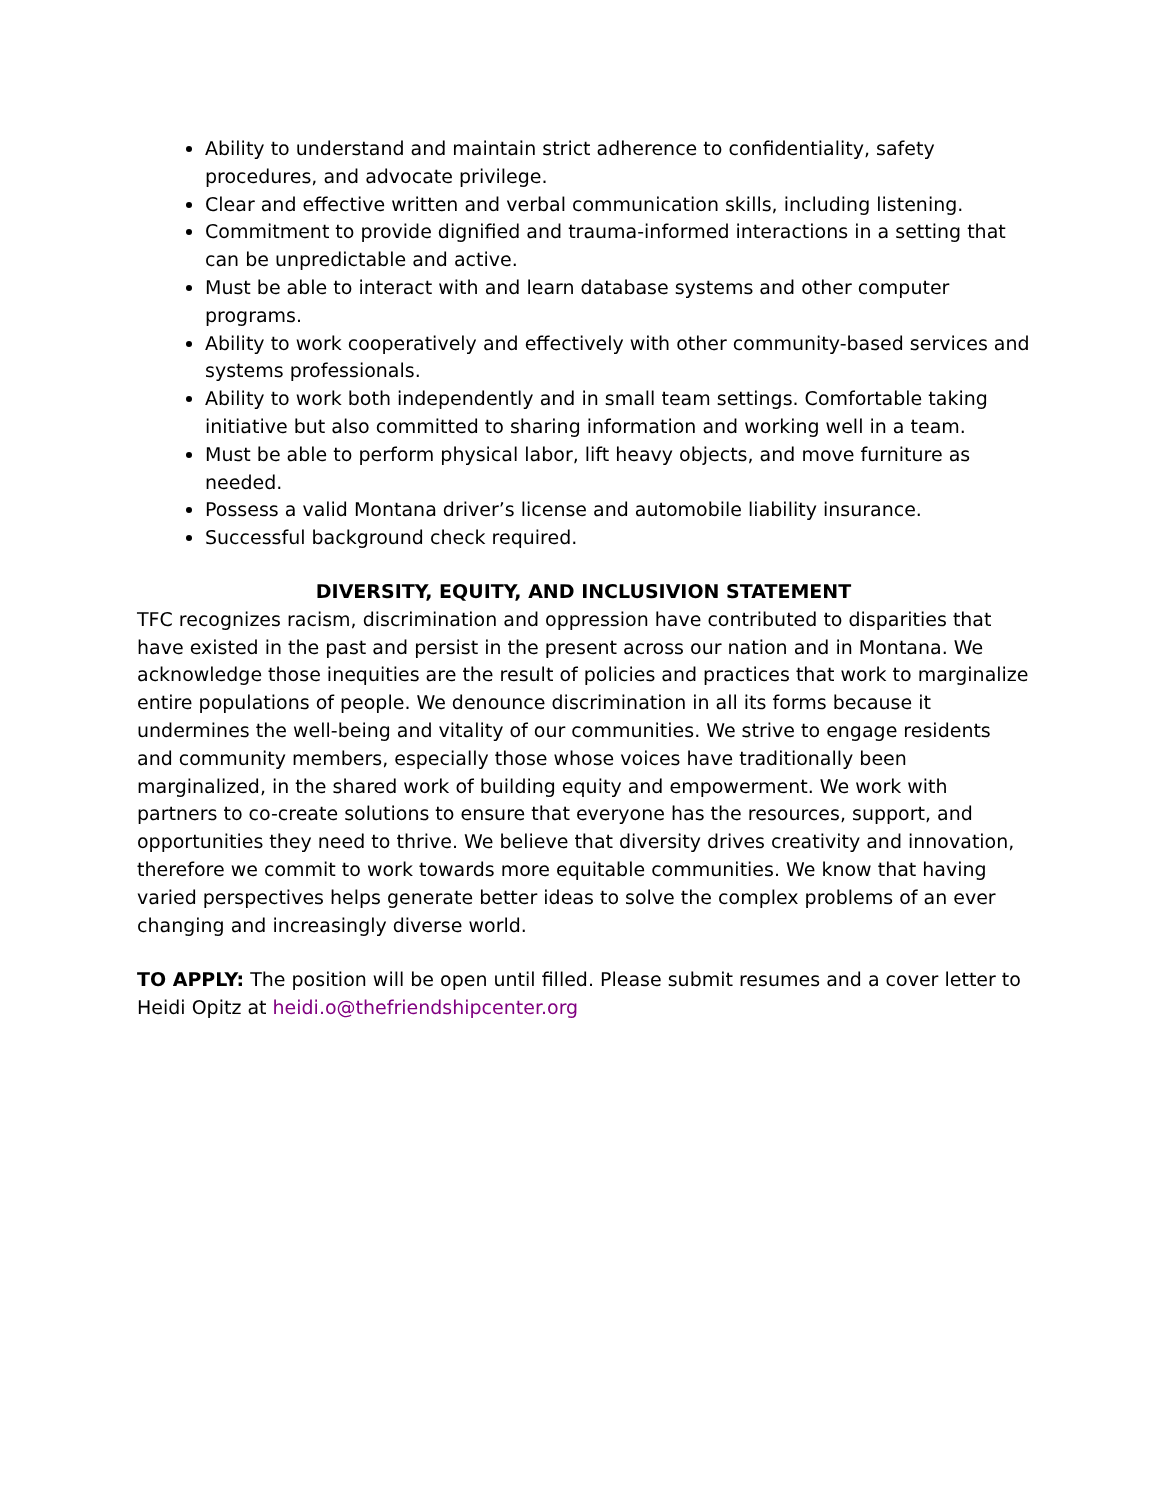Ability to understand and maintain strict adherence to confidentiality, safety procedures, and advocate privilege.
Clear and effective written and verbal communication skills, including listening.
Commitment to provide dignified and trauma-informed interactions in a setting that can be unpredictable and active.
Must be able to interact with and learn database systems and other computer programs.
Ability to work cooperatively and effectively with other community-based services and systems professionals.
Ability to work both independently and in small team settings. Comfortable taking initiative but also committed to sharing information and working well in a team.
Must be able to perform physical labor, lift heavy objects, and move furniture as needed.
Possess a valid Montana driver’s license and automobile liability insurance.
Successful background check required.
DIVERSITY, EQUITY, AND INCLUSIVION STATEMENT
TFC recognizes racism, discrimination and oppression have contributed to disparities that have existed in the past and persist in the present across our nation and in Montana. We acknowledge those inequities are the result of policies and practices that work to marginalize entire populations of people. We denounce discrimination in all its forms because it undermines the well-being and vitality of our communities. We strive to engage residents and community members, especially those whose voices have traditionally been marginalized, in the shared work of building equity and empowerment. We work with partners to co-create solutions to ensure that everyone has the resources, support, and opportunities they need to thrive. We believe that diversity drives creativity and innovation, therefore we commit to work towards more equitable communities. We know that having varied perspectives helps generate better ideas to solve the complex problems of an ever changing and increasingly diverse world.
TO APPLY: The position will be open until filled. Please submit resumes and a cover letter to Heidi Opitz at heidi.o@thefriendshipcenter.org